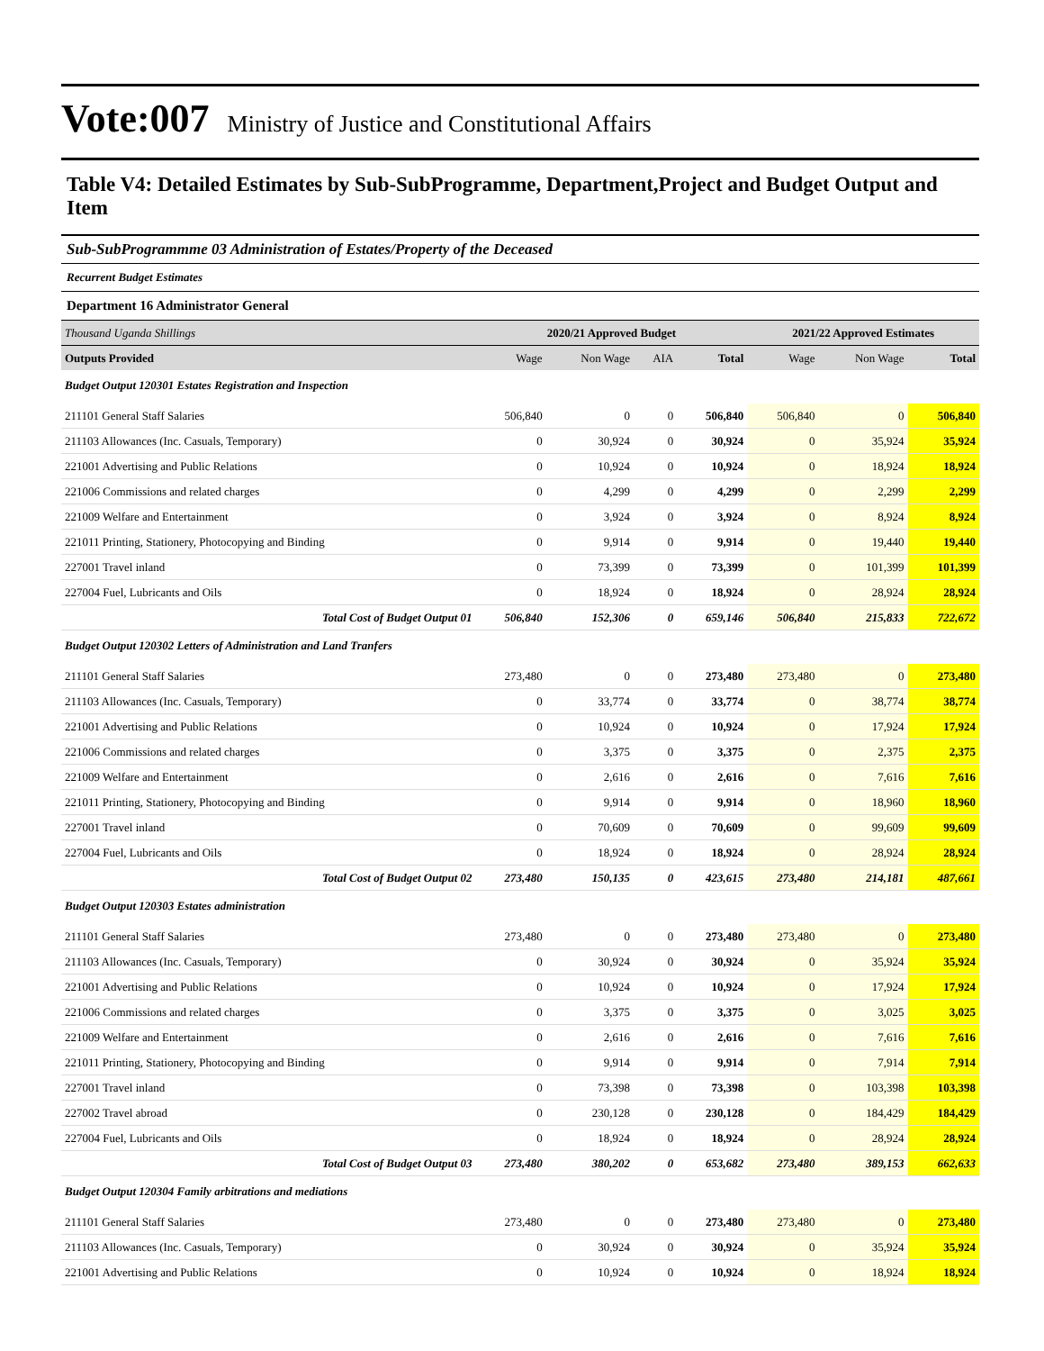Vote:007 Ministry of Justice and Constitutional Affairs
Table V4: Detailed Estimates by Sub-SubProgramme, Department,Project and Budget Output and Item
Sub-SubProgrammme 03 Administration of Estates/Property of the Deceased
Recurrent Budget Estimates
Department 16 Administrator General
| Thousand Uganda Shillings | 2020/21 Approved Budget | | | | 2021/22 Approved Estimates | | |
| Outputs Provided | Wage | Non Wage | AIA | Total | Wage | Non Wage | Total |
| Budget Output 120301 Estates Registration and Inspection | | | | | | | |
| 211101 General Staff Salaries | 506,840 | 0 | 0 | 506,840 | 506,840 | 0 | 506,840 |
| 211103 Allowances (Inc. Casuals, Temporary) | 0 | 30,924 | 0 | 30,924 | 0 | 35,924 | 35,924 |
| 221001 Advertising and Public Relations | 0 | 10,924 | 0 | 10,924 | 0 | 18,924 | 18,924 |
| 221006 Commissions and related charges | 0 | 4,299 | 0 | 4,299 | 0 | 2,299 | 2,299 |
| 221009 Welfare and Entertainment | 0 | 3,924 | 0 | 3,924 | 0 | 8,924 | 8,924 |
| 221011 Printing, Stationery, Photocopying and Binding | 0 | 9,914 | 0 | 9,914 | 0 | 19,440 | 19,440 |
| 227001 Travel inland | 0 | 73,399 | 0 | 73,399 | 0 | 101,399 | 101,399 |
| 227004 Fuel, Lubricants and Oils | 0 | 18,924 | 0 | 18,924 | 0 | 28,924 | 28,924 |
| Total Cost of Budget Output 01 | 506,840 | 152,306 | 0 | 659,146 | 506,840 | 215,833 | 722,672 |
| Budget Output 120302 Letters of Administration and Land Tranfers | | | | | | | |
| 211101 General Staff Salaries | 273,480 | 0 | 0 | 273,480 | 273,480 | 0 | 273,480 |
| 211103 Allowances (Inc. Casuals, Temporary) | 0 | 33,774 | 0 | 33,774 | 0 | 38,774 | 38,774 |
| 221001 Advertising and Public Relations | 0 | 10,924 | 0 | 10,924 | 0 | 17,924 | 17,924 |
| 221006 Commissions and related charges | 0 | 3,375 | 0 | 3,375 | 0 | 2,375 | 2,375 |
| 221009 Welfare and Entertainment | 0 | 2,616 | 0 | 2,616 | 0 | 7,616 | 7,616 |
| 221011 Printing, Stationery, Photocopying and Binding | 0 | 9,914 | 0 | 9,914 | 0 | 18,960 | 18,960 |
| 227001 Travel inland | 0 | 70,609 | 0 | 70,609 | 0 | 99,609 | 99,609 |
| 227004 Fuel, Lubricants and Oils | 0 | 18,924 | 0 | 18,924 | 0 | 28,924 | 28,924 |
| Total Cost of Budget Output 02 | 273,480 | 150,135 | 0 | 423,615 | 273,480 | 214,181 | 487,661 |
| Budget Output 120303 Estates administration | | | | | | | |
| 211101 General Staff Salaries | 273,480 | 0 | 0 | 273,480 | 273,480 | 0 | 273,480 |
| 211103 Allowances (Inc. Casuals, Temporary) | 0 | 30,924 | 0 | 30,924 | 0 | 35,924 | 35,924 |
| 221001 Advertising and Public Relations | 0 | 10,924 | 0 | 10,924 | 0 | 17,924 | 17,924 |
| 221006 Commissions and related charges | 0 | 3,375 | 0 | 3,375 | 0 | 3,025 | 3,025 |
| 221009 Welfare and Entertainment | 0 | 2,616 | 0 | 2,616 | 0 | 7,616 | 7,616 |
| 221011 Printing, Stationery, Photocopying and Binding | 0 | 9,914 | 0 | 9,914 | 0 | 7,914 | 7,914 |
| 227001 Travel inland | 0 | 73,398 | 0 | 73,398 | 0 | 103,398 | 103,398 |
| 227002 Travel abroad | 0 | 230,128 | 0 | 230,128 | 0 | 184,429 | 184,429 |
| 227004 Fuel, Lubricants and Oils | 0 | 18,924 | 0 | 18,924 | 0 | 28,924 | 28,924 |
| Total Cost of Budget Output 03 | 273,480 | 380,202 | 0 | 653,682 | 273,480 | 389,153 | 662,633 |
| Budget Output 120304 Family arbitrations and mediations | | | | | | | |
| 211101 General Staff Salaries | 273,480 | 0 | 0 | 273,480 | 273,480 | 0 | 273,480 |
| 211103 Allowances (Inc. Casuals, Temporary) | 0 | 30,924 | 0 | 30,924 | 0 | 35,924 | 35,924 |
| 221001 Advertising and Public Relations | 0 | 10,924 | 0 | 10,924 | 0 | 18,924 | 18,924 |